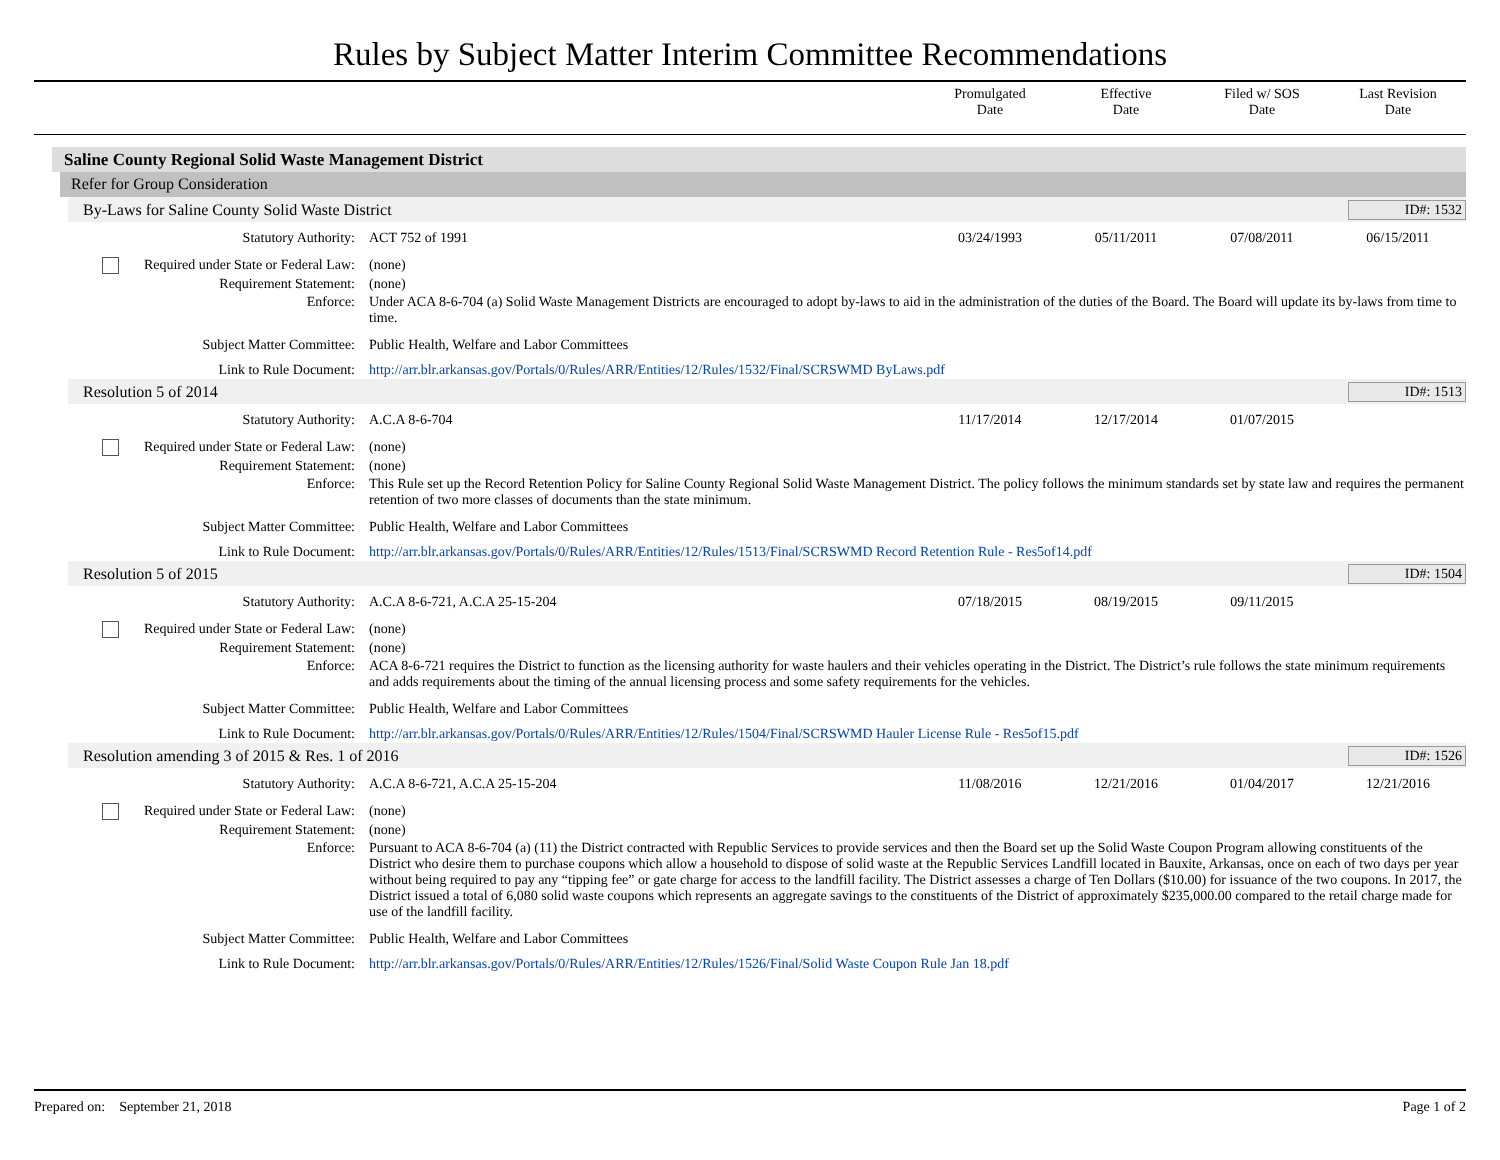Rules by Subject Matter Interim Committee Recommendations
Promulgated
Date
Effective
Date
Filed w/ SOS
Date
Last Revision
Date
Saline County Regional Solid Waste Management District
Refer for Group Consideration
By-Laws for Saline County Solid Waste District ID#: 1532
| Statutory Authority: | ACT 752 of 1991 | 03/24/1993 | 05/11/2011 | 07/08/2011 | 06/15/2011 |
| Required under State or Federal Law: | (none) | | | | |
| Requirement Statement: | (none) | | | | |
| Enforce: | Under ACA 8-6-704 (a) Solid Waste Management Districts are encouraged to adopt by-laws to aid in the administration of the duties of the Board. The Board will update its by-laws from time to time. | | | | |
| Subject Matter Committee: | Public Health, Welfare and Labor Committees | | | | |
| Link to Rule Document: | http://arr.blr.arkansas.gov/Portals/0/Rules/ARR/Entities/12/Rules/1532/Final/SCRSWMD ByLaws.pdf | | | | |
Resolution 5 of 2014 ID#: 1513
| Statutory Authority: | A.C.A 8-6-704 | 11/17/2014 | 12/17/2014 | 01/07/2015 | |
| Required under State or Federal Law: | (none) | | | | |
| Requirement Statement: | (none) | | | | |
| Enforce: | This Rule set up the Record Retention Policy for Saline County Regional Solid Waste Management District. The policy follows the minimum standards set by state law and requires the permanent retention of two more classes of documents than the state minimum. | | | | |
| Subject Matter Committee: | Public Health, Welfare and Labor Committees | | | | |
| Link to Rule Document: | http://arr.blr.arkansas.gov/Portals/0/Rules/ARR/Entities/12/Rules/1513/Final/SCRSWMD Record Retention Rule - Res5of14.pdf | | | | |
Resolution 5 of 2015 ID#: 1504
| Statutory Authority: | A.C.A 8-6-721, A.C.A 25-15-204 | 07/18/2015 | 08/19/2015 | 09/11/2015 | |
| Required under State or Federal Law: | (none) | | | | |
| Requirement Statement: | (none) | | | | |
| Enforce: | ACA 8-6-721 requires the District to function as the licensing authority for waste haulers and their vehicles operating in the District. The District’s rule follows the state minimum requirements and adds requirements about the timing of the annual licensing process and some safety requirements for the vehicles. | | | | |
| Subject Matter Committee: | Public Health, Welfare and Labor Committees | | | | |
| Link to Rule Document: | http://arr.blr.arkansas.gov/Portals/0/Rules/ARR/Entities/12/Rules/1504/Final/SCRSWMD Hauler License Rule - Res5of15.pdf | | | | |
Resolution amending 3 of 2015 & Res. 1 of 2016 ID#: 1526
| Statutory Authority: | A.C.A 8-6-721, A.C.A 25-15-204 | 11/08/2016 | 12/21/2016 | 01/04/2017 | 12/21/2016 |
| Required under State or Federal Law: | (none) | | | | |
| Requirement Statement: | (none) | | | | |
| Enforce: | Pursuant to ACA 8-6-704 (a) (11) the District contracted with Republic Services to provide services and then the Board set up the Solid Waste Coupon Program allowing constituents of the District who desire them to purchase coupons which allow a household to dispose of solid waste at the Republic Services Landfill located in Bauxite, Arkansas, once on each of two days per year without being required to pay any “tipping fee” or gate charge for access to the landfill facility. The District assesses a charge of Ten Dollars ($10.00) for issuance of the two coupons. In 2017, the District issued a total of 6,080 solid waste coupons which represents an aggregate savings to the constituents of the District of approximately $235,000.00 compared to the retail charge made for use of the landfill facility. | | | | |
| Subject Matter Committee: | Public Health, Welfare and Labor Committees | | | | |
| Link to Rule Document: | http://arr.blr.arkansas.gov/Portals/0/Rules/ARR/Entities/12/Rules/1526/Final/Solid Waste Coupon Rule Jan 18.pdf | | | | |
Prepared on: September 21, 2018 Page 1 of 2